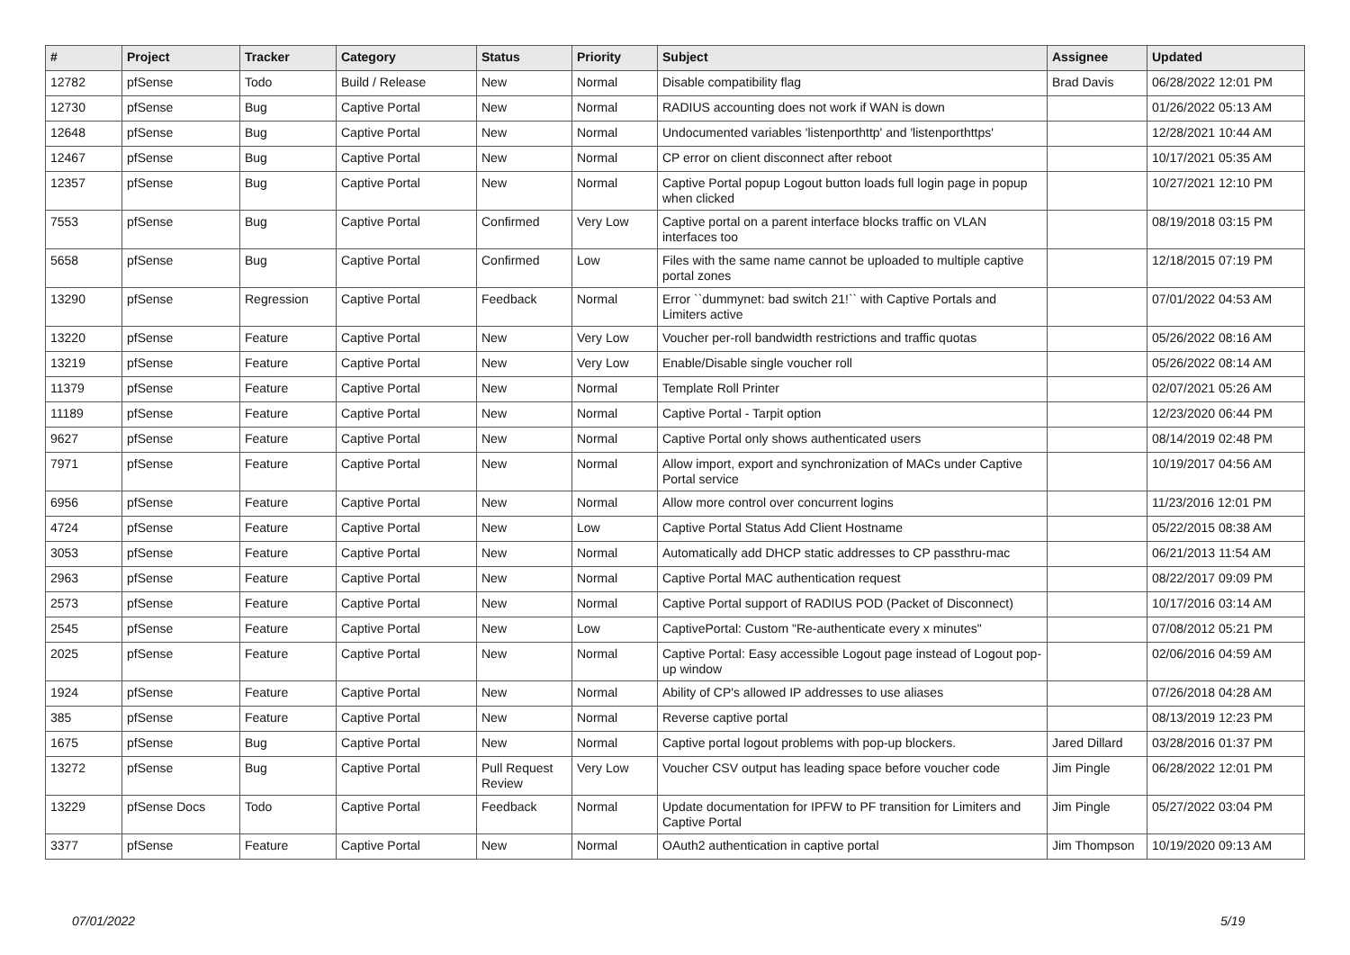| # | Project | Tracker | Category | Status | Priority | Subject | Assignee | Updated |
| --- | --- | --- | --- | --- | --- | --- | --- | --- |
| 12782 | pfSense | Todo | Build / Release | New | Normal | Disable compatibility flag | Brad Davis | 06/28/2022 12:01 PM |
| 12730 | pfSense | Bug | Captive Portal | New | Normal | RADIUS accounting does not work if WAN is down | | 01/26/2022 05:13 AM |
| 12648 | pfSense | Bug | Captive Portal | New | Normal | Undocumented variables 'listenporthttp' and 'listenporthttps' | | 12/28/2021 10:44 AM |
| 12467 | pfSense | Bug | Captive Portal | New | Normal | CP error on client disconnect after reboot | | 10/17/2021 05:35 AM |
| 12357 | pfSense | Bug | Captive Portal | New | Normal | Captive Portal popup Logout button loads full login page in popup when clicked | | 10/27/2021 12:10 PM |
| 7553 | pfSense | Bug | Captive Portal | Confirmed | Very Low | Captive portal on a parent interface blocks traffic on VLAN interfaces too | | 08/19/2018 03:15 PM |
| 5658 | pfSense | Bug | Captive Portal | Confirmed | Low | Files with the same name cannot be uploaded to multiple captive portal zones | | 12/18/2015 07:19 PM |
| 13290 | pfSense | Regression | Captive Portal | Feedback | Normal | Error ``dummynet: bad switch 21!`` with Captive Portals and Limiters active | | 07/01/2022 04:53 AM |
| 13220 | pfSense | Feature | Captive Portal | New | Very Low | Voucher per-roll bandwidth restrictions and traffic quotas | | 05/26/2022 08:16 AM |
| 13219 | pfSense | Feature | Captive Portal | New | Very Low | Enable/Disable single voucher roll | | 05/26/2022 08:14 AM |
| 11379 | pfSense | Feature | Captive Portal | New | Normal | Template Roll Printer | | 02/07/2021 05:26 AM |
| 11189 | pfSense | Feature | Captive Portal | New | Normal | Captive Portal - Tarpit option | | 12/23/2020 06:44 PM |
| 9627 | pfSense | Feature | Captive Portal | New | Normal | Captive Portal only shows authenticated users | | 08/14/2019 02:48 PM |
| 7971 | pfSense | Feature | Captive Portal | New | Normal | Allow import, export and synchronization of MACs under Captive Portal service | | 10/19/2017 04:56 AM |
| 6956 | pfSense | Feature | Captive Portal | New | Normal | Allow more control over concurrent logins | | 11/23/2016 12:01 PM |
| 4724 | pfSense | Feature | Captive Portal | New | Low | Captive Portal Status Add Client Hostname | | 05/22/2015 08:38 AM |
| 3053 | pfSense | Feature | Captive Portal | New | Normal | Automatically add DHCP static addresses to CP passthru-mac | | 06/21/2013 11:54 AM |
| 2963 | pfSense | Feature | Captive Portal | New | Normal | Captive Portal MAC authentication request | | 08/22/2017 09:09 PM |
| 2573 | pfSense | Feature | Captive Portal | New | Normal | Captive Portal support of RADIUS POD (Packet of Disconnect) | | 10/17/2016 03:14 AM |
| 2545 | pfSense | Feature | Captive Portal | New | Low | CaptivePortal: Custom "Re-authenticate every x minutes" | | 07/08/2012 05:21 PM |
| 2025 | pfSense | Feature | Captive Portal | New | Normal | Captive Portal: Easy accessible Logout page instead of Logout pop-up window | | 02/06/2016 04:59 AM |
| 1924 | pfSense | Feature | Captive Portal | New | Normal | Ability of CP's allowed IP addresses to use aliases | | 07/26/2018 04:28 AM |
| 385 | pfSense | Feature | Captive Portal | New | Normal | Reverse captive portal | | 08/13/2019 12:23 PM |
| 1675 | pfSense | Bug | Captive Portal | New | Normal | Captive portal logout problems with pop-up blockers. | Jared Dillard | 03/28/2016 01:37 PM |
| 13272 | pfSense | Bug | Captive Portal | Pull Request Review | Very Low | Voucher CSV output has leading space before voucher code | Jim Pingle | 06/28/2022 12:01 PM |
| 13229 | pfSense Docs | Todo | Captive Portal | Feedback | Normal | Update documentation for IPFW to PF transition for Limiters and Captive Portal | Jim Pingle | 05/27/2022 03:04 PM |
| 3377 | pfSense | Feature | Captive Portal | New | Normal | OAuth2 authentication in captive portal | Jim Thompson | 10/19/2020 09:13 AM |
07/01/2022 5/19